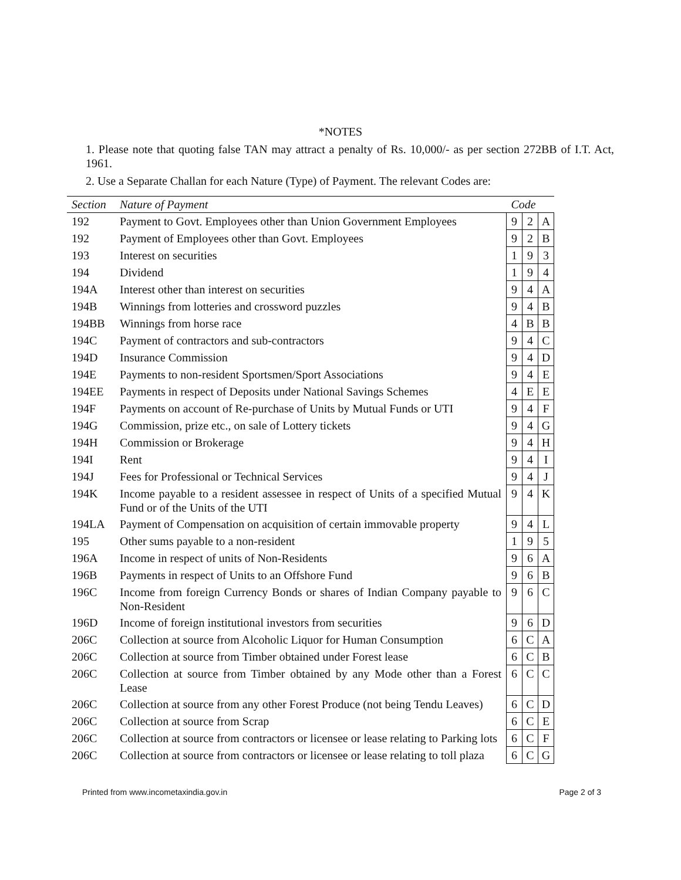*NOTES
1. Please note that quoting false TAN may attract a penalty of Rs. 10,000/- as per section 272BB of I.T. Act, 1961.
2. Use a Separate Challan for each Nature (Type) of Payment. The relevant Codes are:
| Section | Nature of Payment | Code | | |
| --- | --- | --- | --- | --- |
| 192 | Payment to Govt. Employees other than Union Government Employees | 9 | 2 | A |
| 192 | Payment of Employees other than Govt. Employees | 9 | 2 | B |
| 193 | Interest on securities | 1 | 9 | 3 |
| 194 | Dividend | 1 | 9 | 4 |
| 194A | Interest other than interest on securities | 9 | 4 | A |
| 194B | Winnings from lotteries and crossword puzzles | 9 | 4 | B |
| 194BB | Winnings from horse race | 4 | B | B |
| 194C | Payment of contractors and sub-contractors | 9 | 4 | C |
| 194D | Insurance Commission | 9 | 4 | D |
| 194E | Payments to non-resident Sportsmen/Sport Associations | 9 | 4 | E |
| 194EE | Payments in respect of Deposits under National Savings Schemes | 4 | E | E |
| 194F | Payments on account of Re-purchase of Units by Mutual Funds or UTI | 9 | 4 | F |
| 194G | Commission, prize etc., on sale of Lottery tickets | 9 | 4 | G |
| 194H | Commission or Brokerage | 9 | 4 | H |
| 194I | Rent | 9 | 4 | I |
| 194J | Fees for Professional or Technical Services | 9 | 4 | J |
| 194K | Income payable to a resident assessee in respect of Units of a specified Mutual Fund or of the Units of the UTI | 9 | 4 | K |
| 194LA | Payment of Compensation on acquisition of certain immovable property | 9 | 4 | L |
| 195 | Other sums payable to a non-resident | 1 | 9 | 5 |
| 196A | Income in respect of units of Non-Residents | 9 | 6 | A |
| 196B | Payments in respect of Units to an Offshore Fund | 9 | 6 | B |
| 196C | Income from foreign Currency Bonds or shares of Indian Company payable to Non-Resident | 9 | 6 | C |
| 196D | Income of foreign institutional investors from securities | 9 | 6 | D |
| 206C | Collection at source from Alcoholic Liquor for Human Consumption | 6 | C | A |
| 206C | Collection at source from Timber obtained under Forest lease | 6 | C | B |
| 206C | Collection at source from Timber obtained by any Mode other than a Forest Lease | 6 | C | C |
| 206C | Collection at source from any other Forest Produce (not being Tendu Leaves) | 6 | C | D |
| 206C | Collection at source from Scrap | 6 | C | E |
| 206C | Collection at source from contractors or licensee or lease relating to Parking lots | 6 | C | F |
| 206C | Collection at source from contractors or licensee or lease relating to toll plaza | 6 | C | G |
Printed from www.incometaxindia.gov.in Page 2 of 3